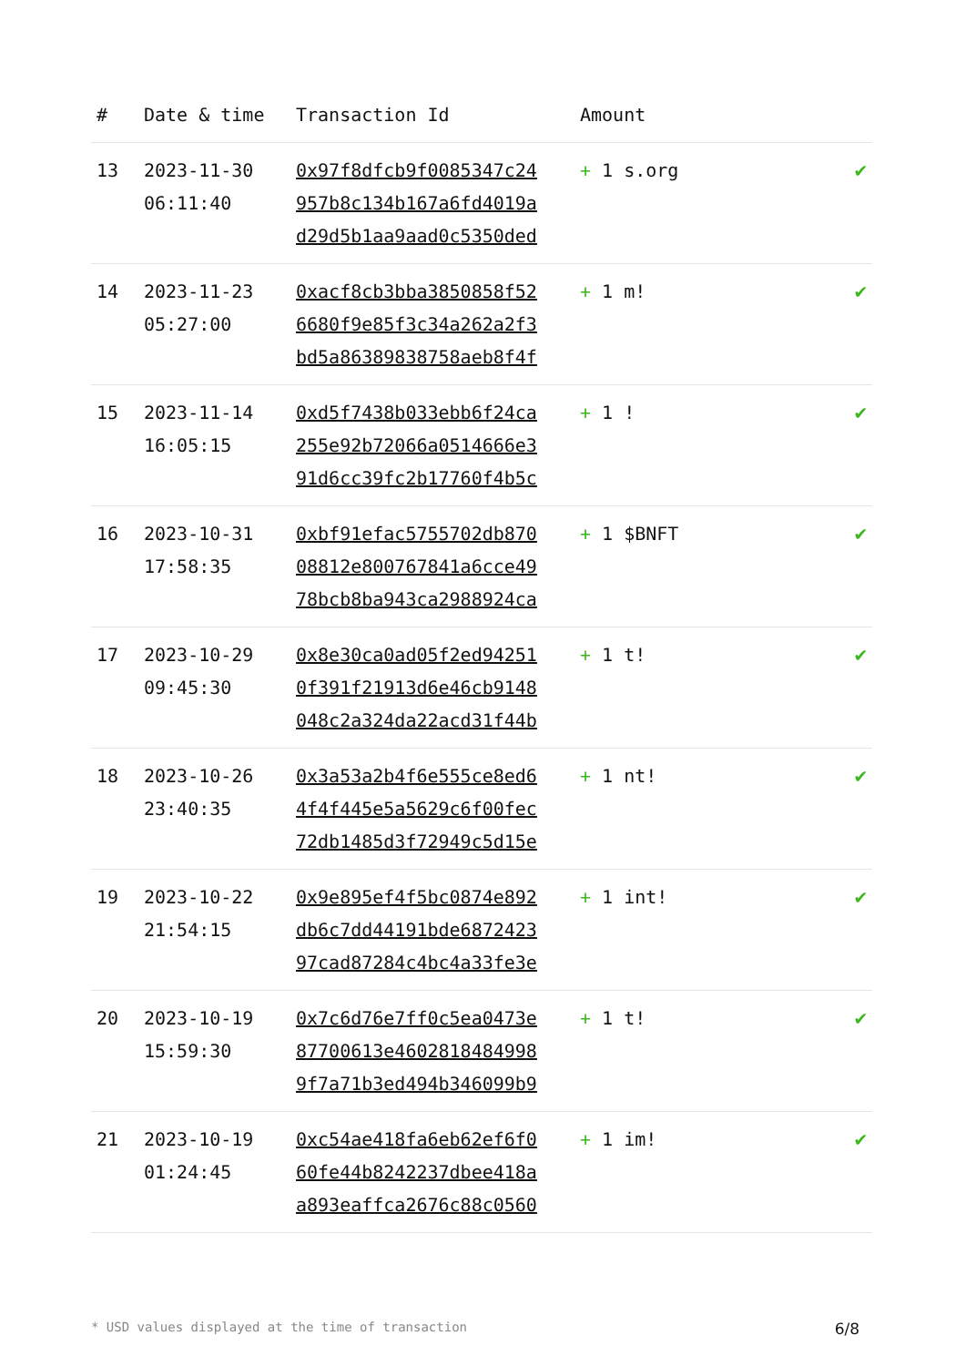| # | Date & time | Transaction Id | Amount | |
| --- | --- | --- | --- | --- |
| 13 | 2023-11-30 06:11:40 | 0x97f8dfcb9f0085347c24 957b8c134b167a6fd4019a d29d5b1aa9aad0c5350ded | + 1 s.org | ✔ |
| 14 | 2023-11-23 05:27:00 | 0xacf8cb3bba3850858f52 6680f9e85f3c34a262a2f3 bd5a86389838758aeb8f4f | + 1 m! | ✔ |
| 15 | 2023-11-14 16:05:15 | 0xd5f7438b033ebb6f24ca 255e92b72066a0514666e3 91d6cc39fc2b17760f4b5c | + 1 ! | ✔ |
| 16 | 2023-10-31 17:58:35 | 0xbf91efac5755702db870 08812e800767841a6cce49 78bcb8ba943ca2988924ca | + 1 $BNFT | ✔ |
| 17 | 2023-10-29 09:45:30 | 0x8e30ca0ad05f2ed94251 0f391f21913d6e46cb9148 048c2a324da22acd31f44b | + 1 t! | ✔ |
| 18 | 2023-10-26 23:40:35 | 0x3a53a2b4f6e555ce8ed6 4f4f445e5a5629c6f00fec 72db1485d3f72949c5d15e | + 1 nt! | ✔ |
| 19 | 2023-10-22 21:54:15 | 0x9e895ef4f5bc0874e892 db6c7dd44191bde6872423 97cad87284c4bc4a33fe3e | + 1 int! | ✔ |
| 20 | 2023-10-19 15:59:30 | 0x7c6d76e7ff0c5ea0473e 87700613e4602818484998 9f7a71b3ed494b346099b9 | + 1 t! | ✔ |
| 21 | 2023-10-19 01:24:45 | 0xc54ae418fa6eb62ef6f0 60fe44b8242237dbee418a a893eaffca2676c88c0560 | + 1 im! | ✔ |
* USD values displayed at the time of transaction 6/8